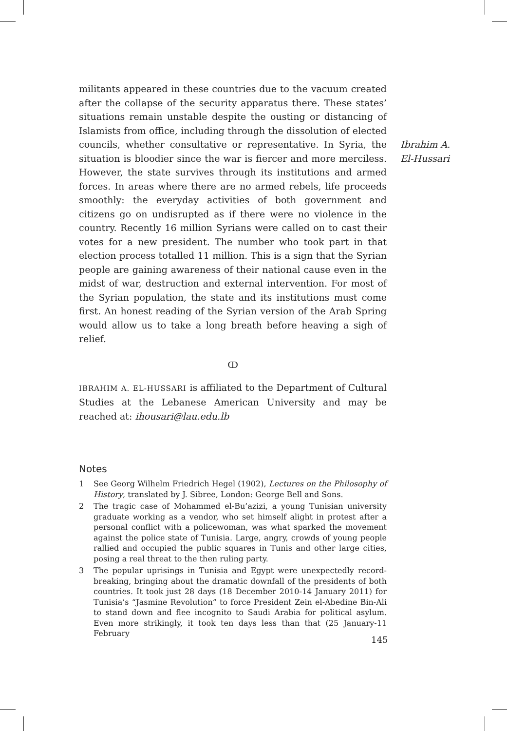militants appeared in these countries due to the vacuum created after the collapse of the security apparatus there. These states’ situations remain unstable despite the ousting or distancing of Islamists from office, including through the dissolution of elected councils, whether consultative or representative. In Syria, the situation is bloodier since the war is fiercer and more merciless. However, the state survives through its institutions and armed forces. In areas where there are no armed rebels, life proceeds smoothly: the everyday activities of both government and citizens go on undisrupted as if there were no violence in the country. Recently 16 million Syrians were called on to cast their votes for a new president. The number who took part in that election process totalled 11 million. This is a sign that the Syrian people are gaining awareness of their national cause even in the midst of war, destruction and external intervention. For most of the Syrian population, the state and its institutions must come first. An honest reading of the Syrian version of the Arab Spring would allow us to take a long breath before heaving a sigh of relief.
ↀ
IBRAHIM A. EL-HUSSARI is affiliated to the Department of Cultural Studies at the Lebanese American University and may be reached at: ihousari@lau.edu.lb
Notes
1 See Georg Wilhelm Friedrich Hegel (1902), Lectures on the Philosophy of History, translated by J. Sibree, London: George Bell and Sons.
2 The tragic case of Mohammed el-Bu’azizi, a young Tunisian university graduate working as a vendor, who set himself alight in protest after a personal conflict with a policewoman, was what sparked the movement against the police state of Tunisia. Large, angry, crowds of young people rallied and occupied the public squares in Tunis and other large cities, posing a real threat to the then ruling party.
3 The popular uprisings in Tunisia and Egypt were unexpectedly record-breaking, bringing about the dramatic downfall of the presidents of both countries. It took just 28 days (18 December 2010-14 January 2011) for Tunisia’s “Jasmine Revolution” to force President Zein el-Abedine Bin-Ali to stand down and flee incognito to Saudi Arabia for political asylum. Even more strikingly, it took ten days less than that (25 January-11 February
Ibrahim A.
El-Hussari
145